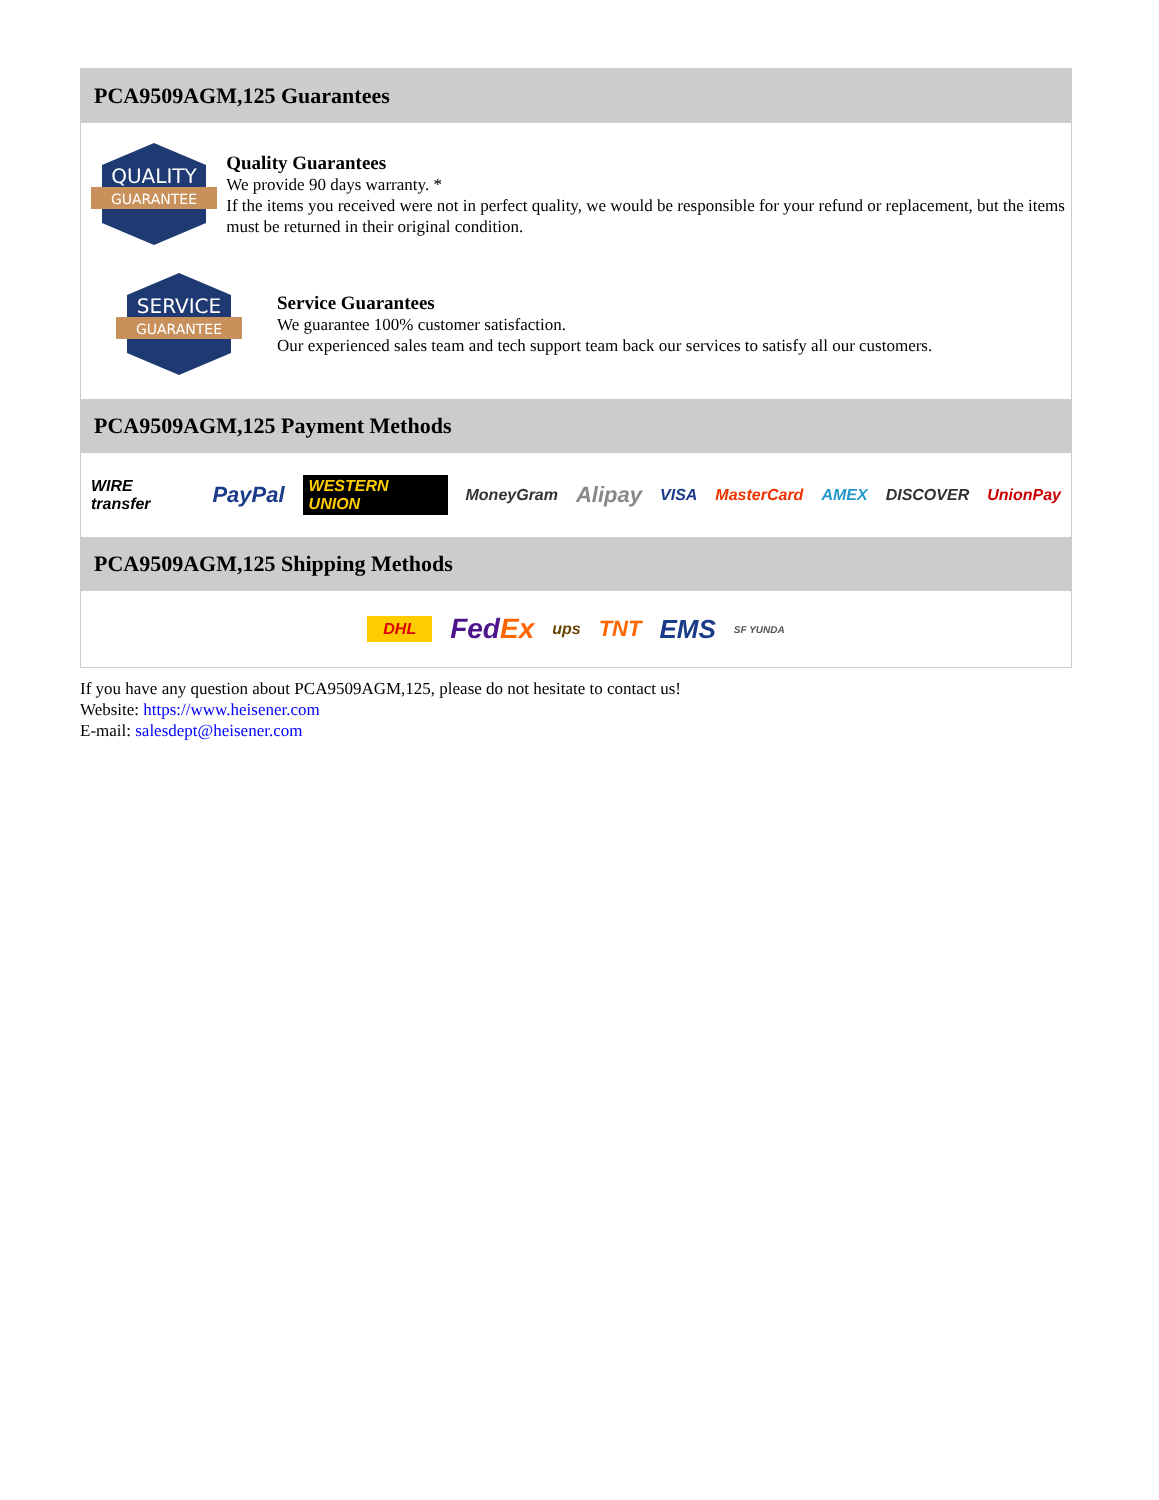PCA9509AGM,125 Guarantees
QUALITY
GUARANTEE
Quality Guarantees
We provide 90 days warranty. *
If the items you received were not in perfect quality, we would be responsible for your refund or replacement, but the items must be returned in their original condition.
SERVICE
GUARANTEE
Service Guarantees
We guarantee 100% customer satisfaction.
Our experienced sales team and tech support team back our services to satisfy all our customers.
PCA9509AGM,125 Payment Methods
WIRE transfer PayPal WESTERN UNION MoneyGram Alipay VISA MasterCard AMEX DISCOVER UnionPay
PCA9509AGM,125 Shipping Methods
DHL FedEx ups TNT EMS SF YUNDA
If you have any question about PCA9509AGM,125, please do not hesitate to contact us!
Website: https://www.heisener.com
E-mail: salesdept@heisener.com